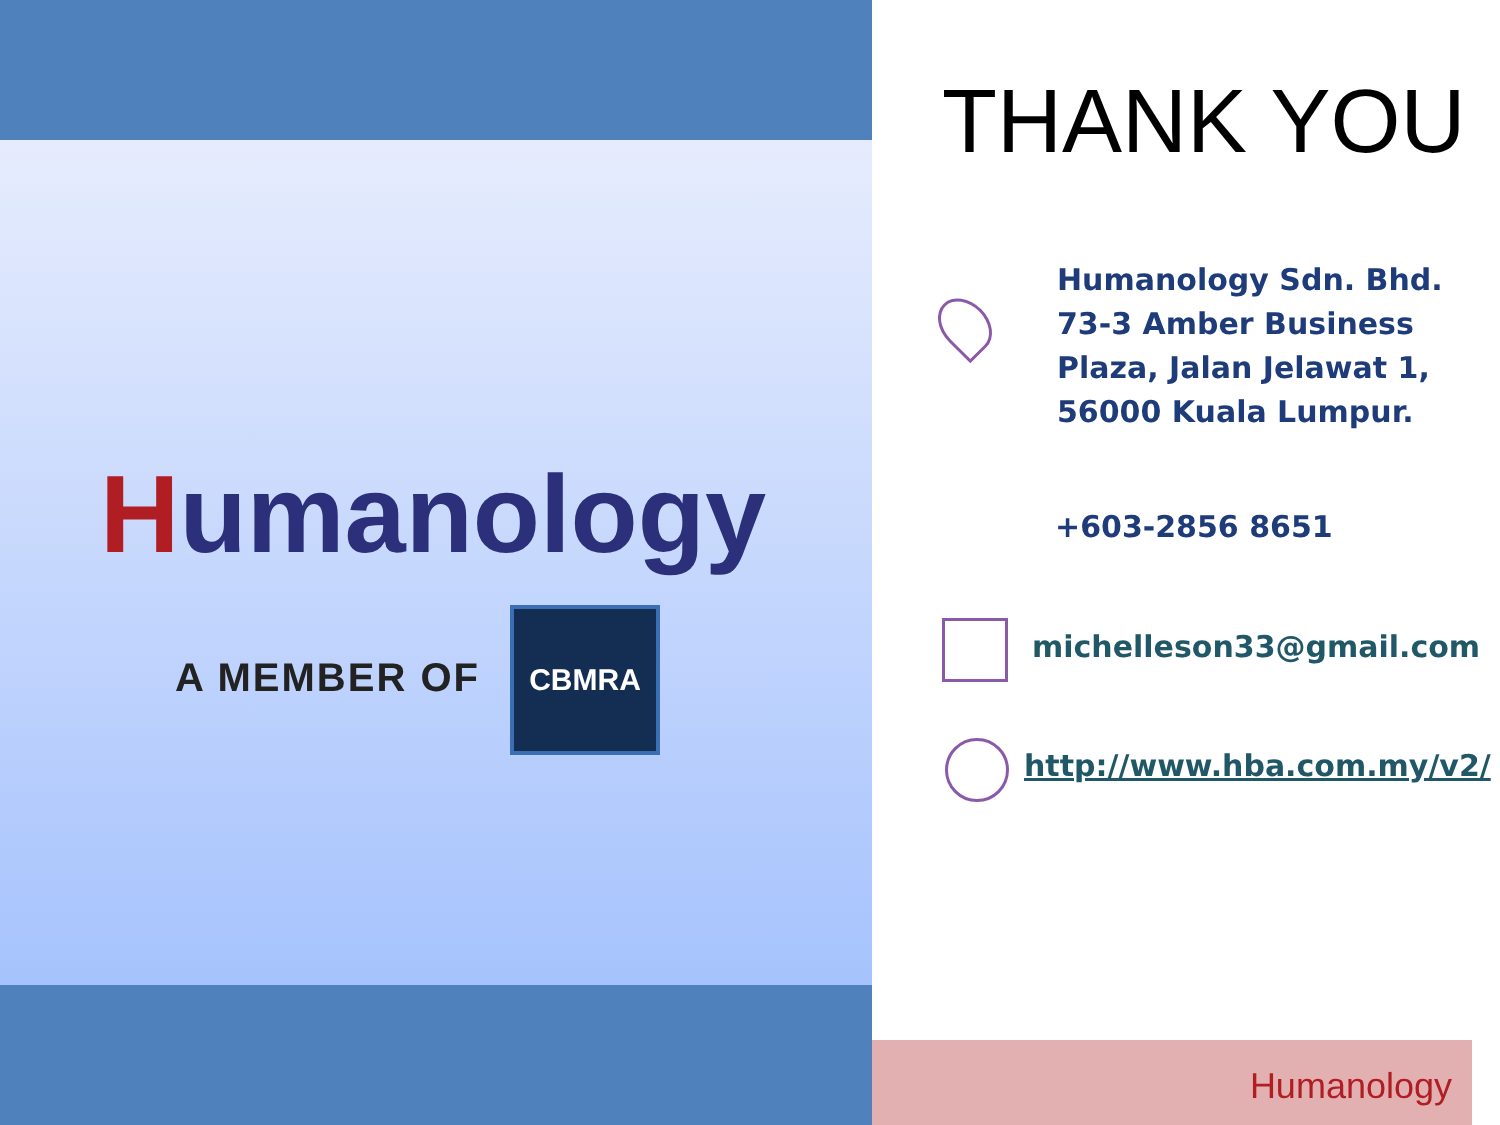Humanology
A MEMBER OF
CBMRA
THANK YOU
Humanology Sdn. Bhd.
73-3 Amber Business
Plaza, Jalan Jelawat 1,
56000 Kuala Lumpur.
+603-2856 8651
michelleson33@gmail.com
http://www.hba.com.my/v2/
Humanology